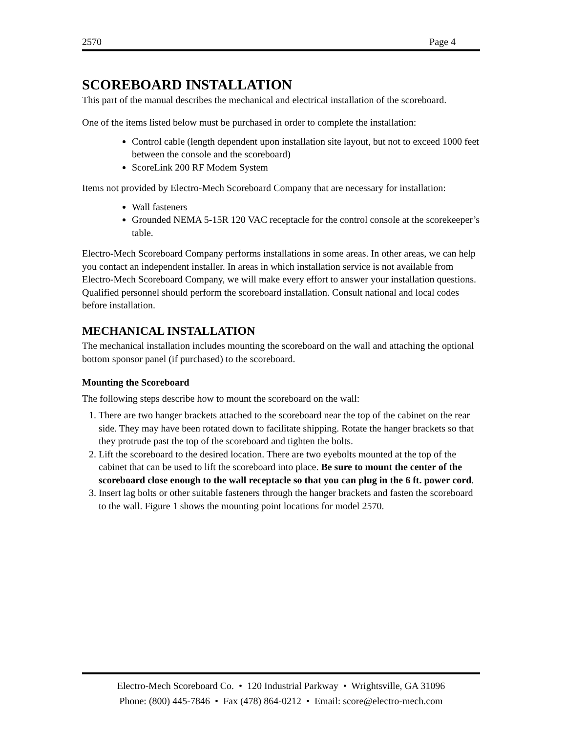2570 Page 4
SCOREBOARD INSTALLATION
This part of the manual describes the mechanical and electrical installation of the scoreboard.
One of the items listed below must be purchased in order to complete the installation:
Control cable (length dependent upon installation site layout, but not to exceed 1000 feet between the console and the scoreboard)
ScoreLink 200 RF Modem System
Items not provided by Electro-Mech Scoreboard Company that are necessary for installation:
Wall fasteners
Grounded NEMA 5-15R 120 VAC receptacle for the control console at the scorekeeper’s table.
Electro-Mech Scoreboard Company performs installations in some areas. In other areas, we can help you contact an independent installer. In areas in which installation service is not available from Electro-Mech Scoreboard Company, we will make every effort to answer your installation questions. Qualified personnel should perform the scoreboard installation. Consult national and local codes before installation.
MECHANICAL INSTALLATION
The mechanical installation includes mounting the scoreboard on the wall and attaching the optional bottom sponsor panel (if purchased) to the scoreboard.
Mounting the Scoreboard
The following steps describe how to mount the scoreboard on the wall:
1. There are two hanger brackets attached to the scoreboard near the top of the cabinet on the rear side. They may have been rotated down to facilitate shipping. Rotate the hanger brackets so that they protrude past the top of the scoreboard and tighten the bolts.
2. Lift the scoreboard to the desired location. There are two eyebolts mounted at the top of the cabinet that can be used to lift the scoreboard into place. Be sure to mount the center of the scoreboard close enough to the wall receptacle so that you can plug in the 6 ft. power cord.
3. Insert lag bolts or other suitable fasteners through the hanger brackets and fasten the scoreboard to the wall. Figure 1 shows the mounting point locations for model 2570.
Electro-Mech Scoreboard Co. • 120 Industrial Parkway • Wrightsville, GA 31096
Phone: (800) 445-7846 • Fax (478) 864-0212 • Email: score@electro-mech.com